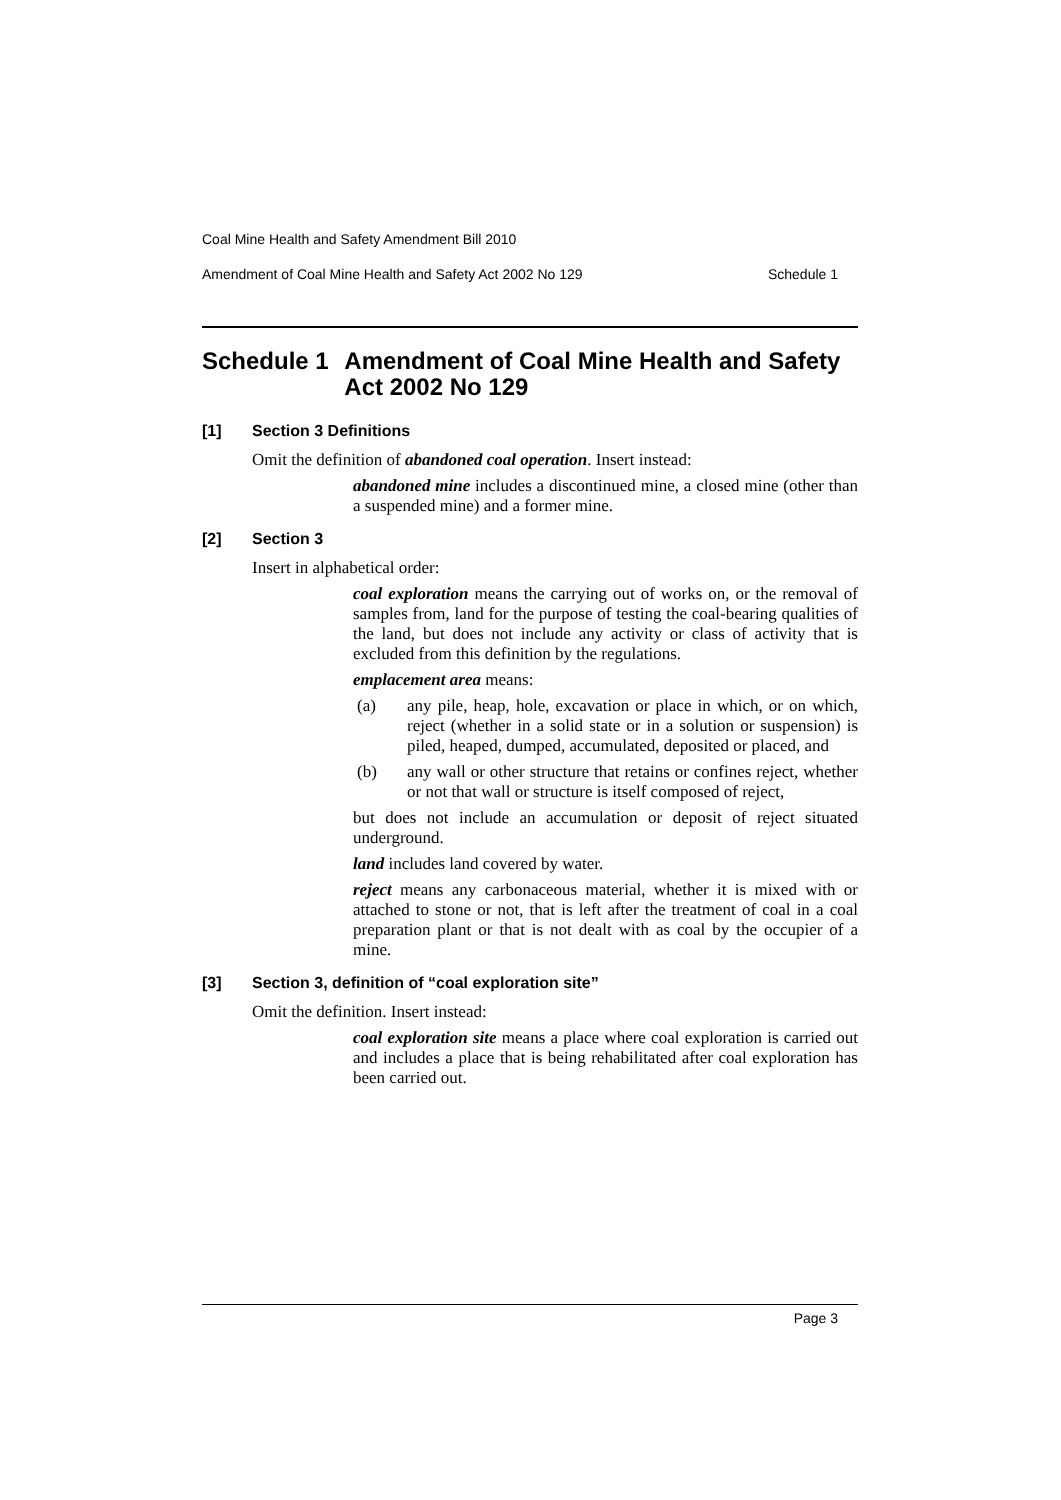Coal Mine Health and Safety Amendment Bill 2010
Amendment of Coal Mine Health and Safety Act 2002 No 129 Schedule 1
Schedule 1 Amendment of Coal Mine Health and Safety Act 2002 No 129
[1] Section 3 Definitions
Omit the definition of abandoned coal operation. Insert instead:
abandoned mine includes a discontinued mine, a closed mine (other than a suspended mine) and a former mine.
[2] Section 3
Insert in alphabetical order:
coal exploration means the carrying out of works on, or the removal of samples from, land for the purpose of testing the coal-bearing qualities of the land, but does not include any activity or class of activity that is excluded from this definition by the regulations.
emplacement area means:
(a)
any pile, heap, hole, excavation or place in which, or on which, reject (whether in a solid state or in a solution or suspension) is piled, heaped, dumped, accumulated, deposited or placed, and
(b)
any wall or other structure that retains or confines reject, whether or not that wall or structure is itself composed of reject,
but does not include an accumulation or deposit of reject situated underground.
land includes land covered by water.
reject means any carbonaceous material, whether it is mixed with or attached to stone or not, that is left after the treatment of coal in a coal preparation plant or that is not dealt with as coal by the occupier of a mine.
[3] Section 3, definition of “coal exploration site”
Omit the definition. Insert instead:
coal exploration site means a place where coal exploration is carried out and includes a place that is being rehabilitated after coal exploration has been carried out.
Page 3